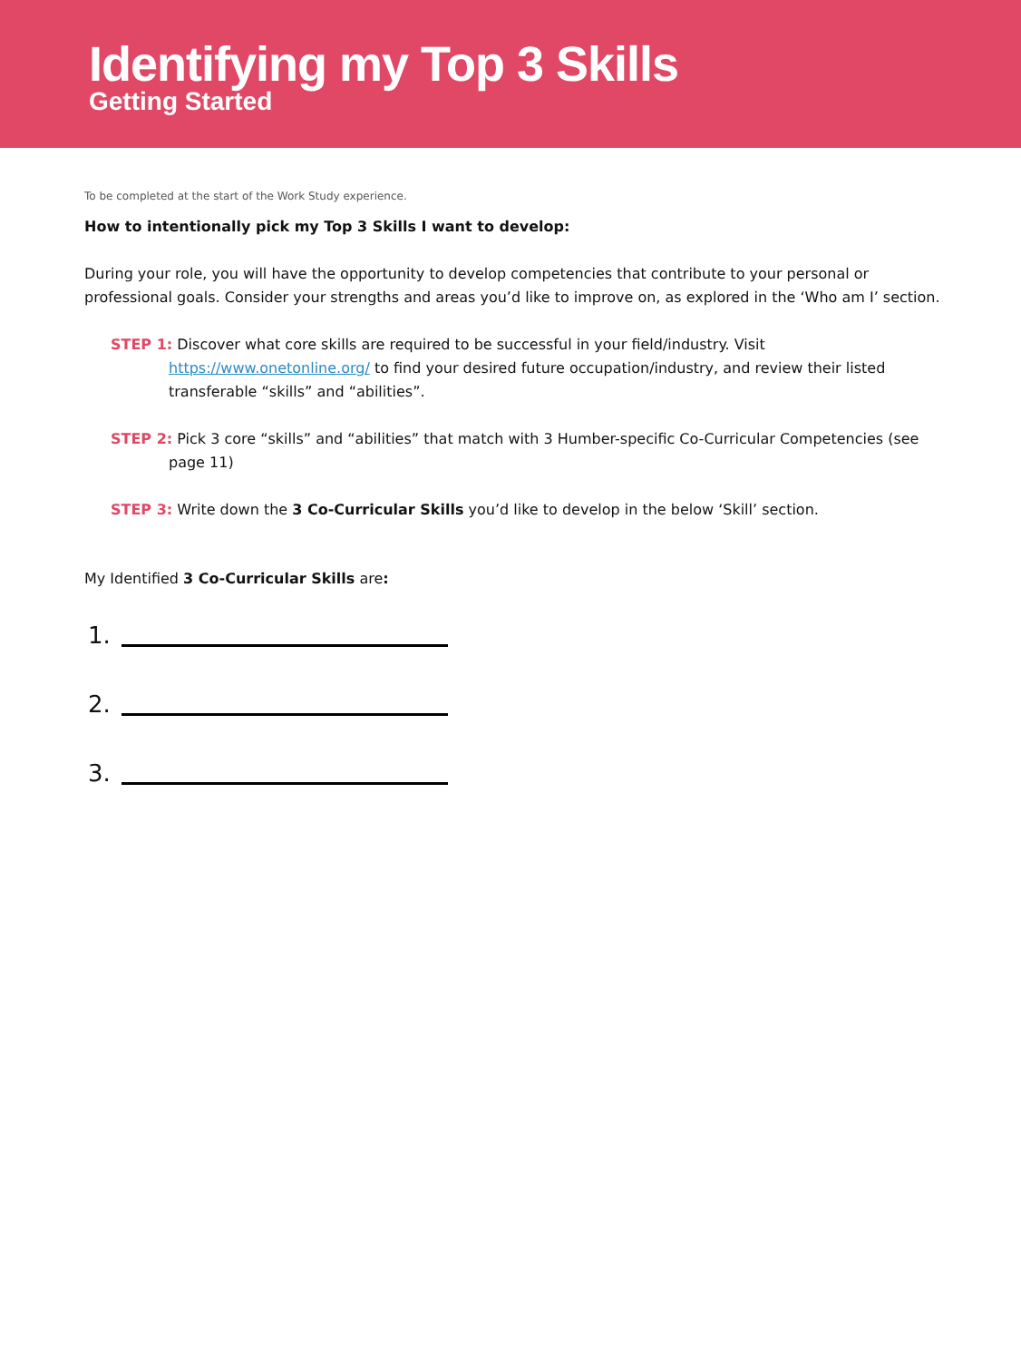Identifying my Top 3 Skills
Getting Started
To be completed at the start of the Work Study experience.
How to intentionally pick my Top 3 Skills I want to develop:
During your role, you will have the opportunity to develop competencies that contribute to your personal or professional goals. Consider your strengths and areas you’d like to improve on, as explored in the ‘Who am I’ section.
STEP 1: Discover what core skills are required to be successful in your field/industry. Visit https://www.onetonline.org/ to find your desired future occupation/industry, and review their listed transferable “skills” and “abilities”.
STEP 2: Pick 3 core “skills” and “abilities” that match with 3 Humber-specific Co-Curricular Competencies (see page 11)
STEP 3: Write down the 3 Co-Curricular Skills you’d like to develop in the below ‘Skill’ section.
My Identified 3 Co-Curricular Skills are:
1.
2.
3.